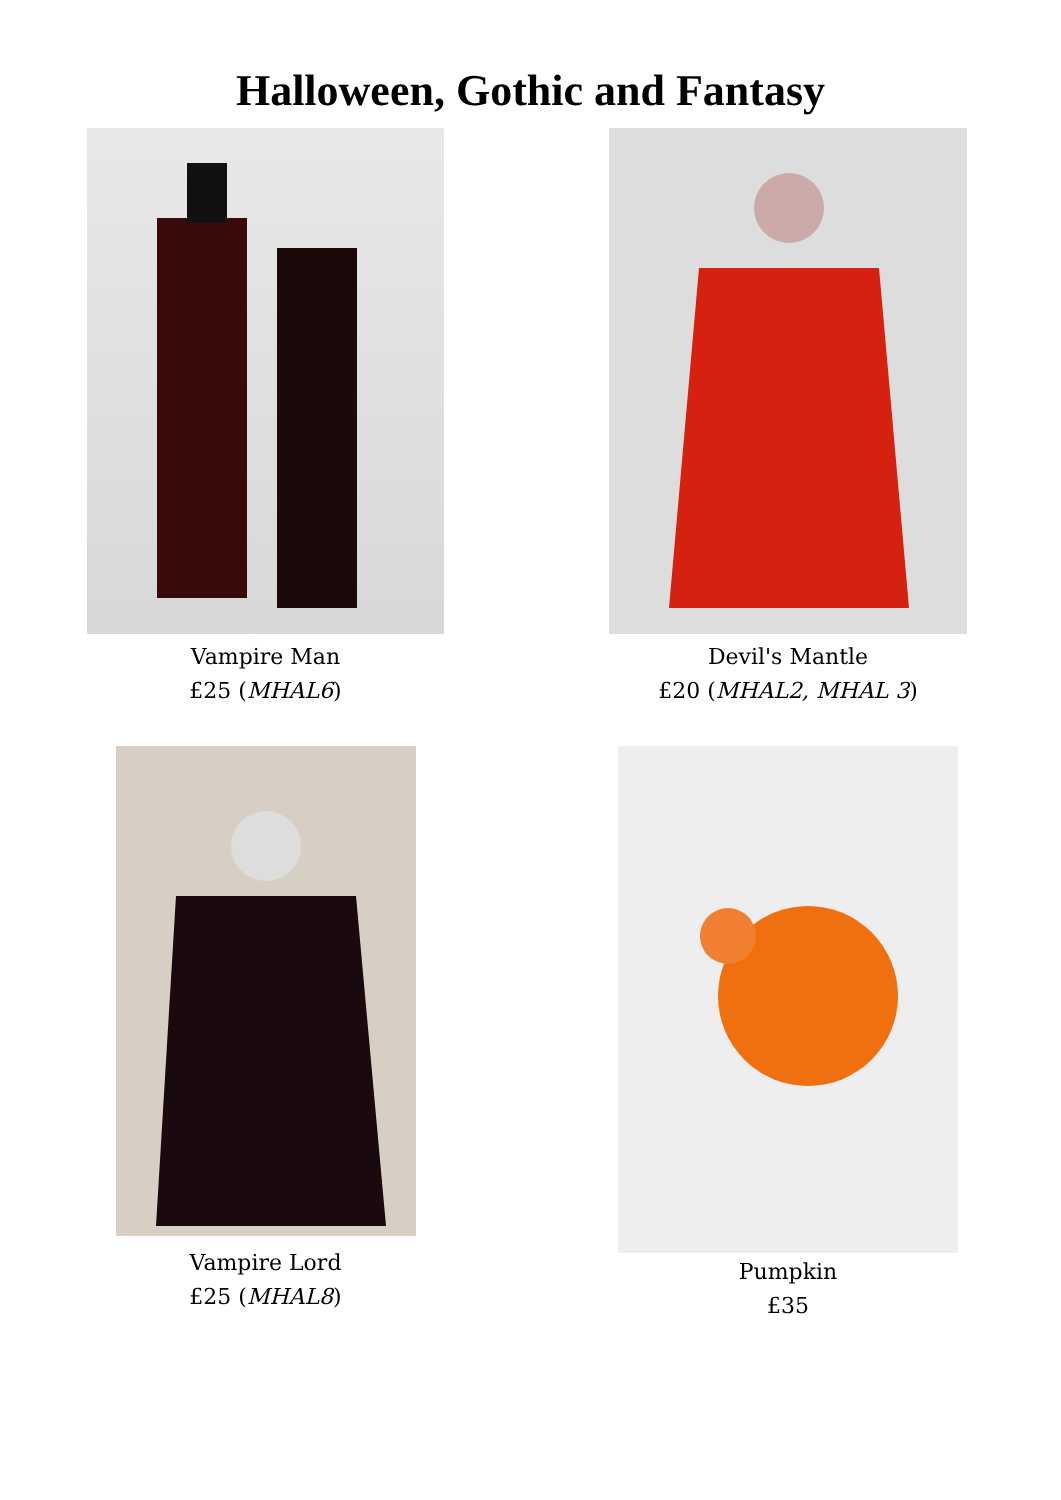Halloween, Gothic and Fantasy
Vampire Man
£25 (MHAL6)
Devil's Mantle
£20 (MHAL2, MHAL 3)
Vampire Lord
£25 (MHAL8)
Pumpkin
£35